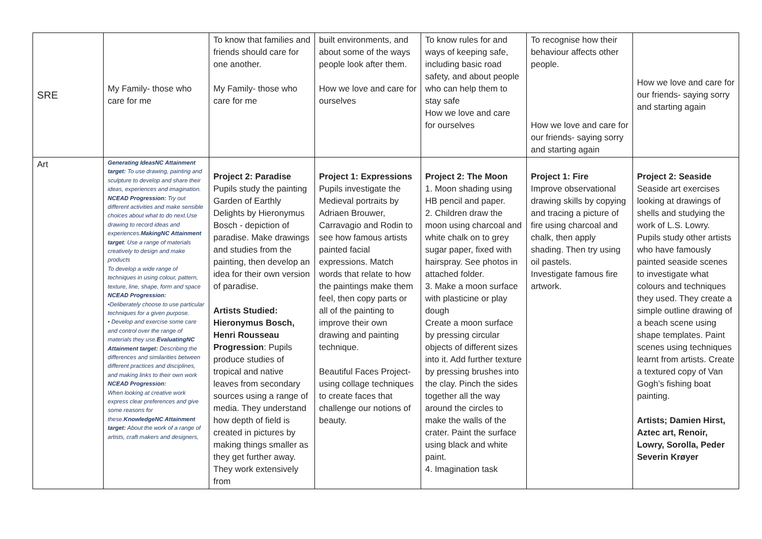| SRE | My Family- those who care for me | To know that families and friends should care for one another. My Family- those who care for me | built environments, and about some of the ways people look after them. How we love and care for ourselves | To know rules for and ways of keeping safe, including basic road safety, and about people who can help them to stay safe How we love and care for ourselves | To recognise how their behaviour affects other people. How we love and care for our friends- saying sorry and starting again | How we love and care for our friends- saying sorry and starting again |
| Art | Generating Ideas NC Attainment target: To use drawing, painting and sculpture to develop and share their ideas, experiences and imagination. NCEAD Progression: Try out different activities and make sensible choices about what to do next.Use drawing to record ideas and experiences. Making NC Attainment target : Use a range of materials creatively to design and make products To develop a wide range of techniques in using colour, pattern, texture, line, shape, form and space NCEAD Progression: •Deliberately choose to use particular techniques for a given purpose. • Develop and exercise some care and control over the range of materials they use. Evaluating NC Attainment target: Describing the differences and similarities between different practices and disciplines, and making links to their own work NCEAD Progression: When looking at creative work express clear preferences and give some reasons for these. Knowledge NC Attainment target: About the work of a range of artists, craft makers and designers, | Project 2: Paradise Pupils study the painting Garden of Earthly Delights by Hieronymus Bosch - depiction of paradise. Make drawings and studies from the painting, then develop an idea for their own version of paradise. Artists Studied: Hieronymus Bosch, Henri Rousseau Progression : Pupils produce studies of tropical and native leaves from secondary sources using a range of media. They understand how depth of field is created in pictures by making things smaller as they get further away. They work extensively from | Project 1: Expressions Pupils investigate the Medieval portraits by Adriaen Brouwer, Carravagio and Rodin to see how famous artists painted facial expressions. Match words that relate to how the paintings make them feel, then copy parts or all of the painting to improve their own drawing and painting technique. Beautiful Faces Project- using collage techniques to create faces that challenge our notions of beauty. | Project 2: The Moon 1. Moon shading using HB pencil and paper. 2. Children draw the moon using charcoal and white chalk on to grey sugar paper, fixed with hairspray. See photos in attached folder. 3. Make a moon surface with plasticine or play dough Create a moon surface by pressing circular objects of different sizes into it. Add further texture by pressing brushes into the clay. Pinch the sides together all the way around the circles to make the walls of the crater. Paint the surface using black and white paint. 4. Imagination task | Project 1: Fire Improve observational drawing skills by copying and tracing a picture of fire using charcoal and chalk, then apply shading. Then try using oil pastels. Investigate famous fire artwork. | Project 2: Seaside Seaside art exercises looking at drawings of shells and studying the work of L.S. Lowry. Pupils study other artists who have famously painted seaside scenes to investigate what colours and techniques they used. They create a simple outline drawing of a beach scene using shape templates. Paint scenes using techniques learnt from artists. Create a textured copy of Van Gogh’s fishing boat painting. Artists; Damien Hirst, Aztec art, Renoir, Lowry, Sorolla, Peder Severin Krøyer |